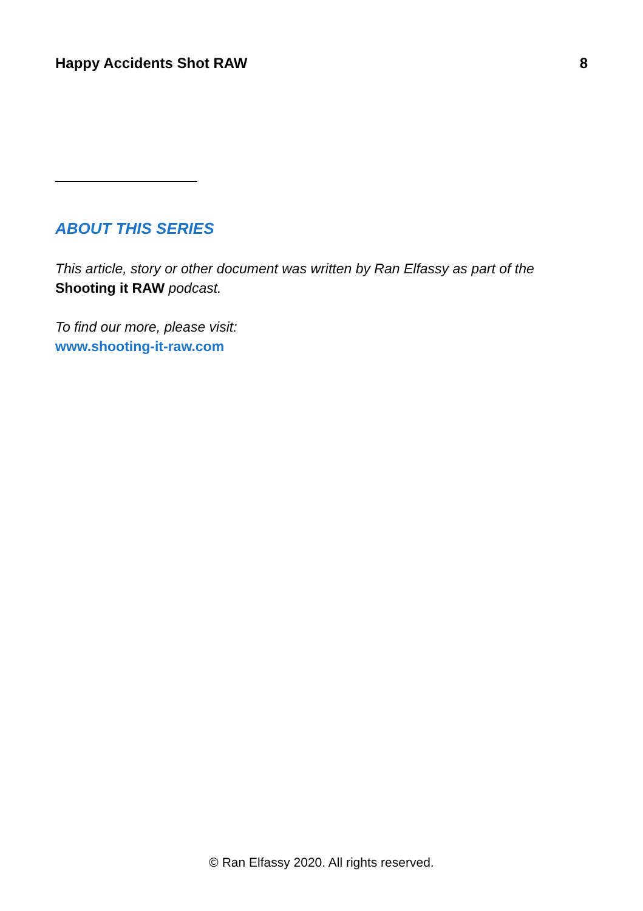Happy Accidents Shot RAW 8
ABOUT THIS SERIES
This article, story or other document was written by Ran Elfassy as part of the
Shooting it RAW podcast.
To find our more, please visit:
www.shooting-it-raw.com
© Ran Elfassy 2020. All rights reserved.